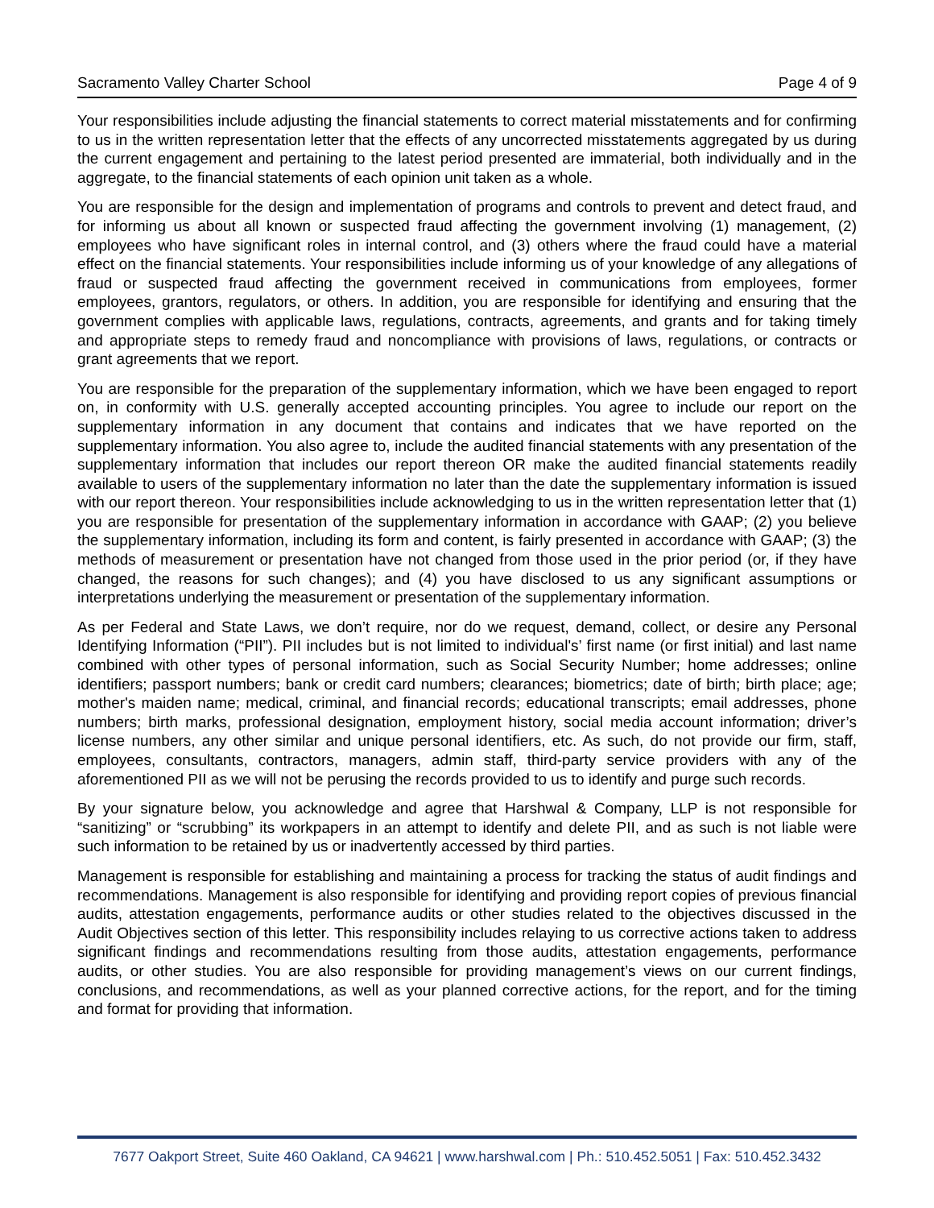Sacramento Valley Charter School Page 4 of 9
Your responsibilities include adjusting the financial statements to correct material misstatements and for confirming to us in the written representation letter that the effects of any uncorrected misstatements aggregated by us during the current engagement and pertaining to the latest period presented are immaterial, both individually and in the aggregate, to the financial statements of each opinion unit taken as a whole.
You are responsible for the design and implementation of programs and controls to prevent and detect fraud, and for informing us about all known or suspected fraud affecting the government involving (1) management, (2) employees who have significant roles in internal control, and (3) others where the fraud could have a material effect on the financial statements. Your responsibilities include informing us of your knowledge of any allegations of fraud or suspected fraud affecting the government received in communications from employees, former employees, grantors, regulators, or others. In addition, you are responsible for identifying and ensuring that the government complies with applicable laws, regulations, contracts, agreements, and grants and for taking timely and appropriate steps to remedy fraud and noncompliance with provisions of laws, regulations, or contracts or grant agreements that we report.
You are responsible for the preparation of the supplementary information, which we have been engaged to report on, in conformity with U.S. generally accepted accounting principles. You agree to include our report on the supplementary information in any document that contains and indicates that we have reported on the supplementary information. You also agree to, include the audited financial statements with any presentation of the supplementary information that includes our report thereon OR make the audited financial statements readily available to users of the supplementary information no later than the date the supplementary information is issued with our report thereon. Your responsibilities include acknowledging to us in the written representation letter that (1) you are responsible for presentation of the supplementary information in accordance with GAAP; (2) you believe the supplementary information, including its form and content, is fairly presented in accordance with GAAP; (3) the methods of measurement or presentation have not changed from those used in the prior period (or, if they have changed, the reasons for such changes); and (4) you have disclosed to us any significant assumptions or interpretations underlying the measurement or presentation of the supplementary information.
As per Federal and State Laws, we don’t require, nor do we request, demand, collect, or desire any Personal Identifying Information (“PII”). PII includes but is not limited to individual's’ first name (or first initial) and last name combined with other types of personal information, such as Social Security Number; home addresses; online identifiers; passport numbers; bank or credit card numbers; clearances; biometrics; date of birth; birth place; age; mother's maiden name; medical, criminal, and financial records; educational transcripts; email addresses, phone numbers; birth marks, professional designation, employment history, social media account information; driver’s license numbers, any other similar and unique personal identifiers, etc. As such, do not provide our firm, staff, employees, consultants, contractors, managers, admin staff, third-party service providers with any of the aforementioned PII as we will not be perusing the records provided to us to identify and purge such records.
By your signature below, you acknowledge and agree that Harshwal & Company, LLP is not responsible for “sanitizing” or “scrubbing” its workpapers in an attempt to identify and delete PII, and as such is not liable were such information to be retained by us or inadvertently accessed by third parties.
Management is responsible for establishing and maintaining a process for tracking the status of audit findings and recommendations. Management is also responsible for identifying and providing report copies of previous financial audits, attestation engagements, performance audits or other studies related to the objectives discussed in the Audit Objectives section of this letter. This responsibility includes relaying to us corrective actions taken to address significant findings and recommendations resulting from those audits, attestation engagements, performance audits, or other studies. You are also responsible for providing management’s views on our current findings, conclusions, and recommendations, as well as your planned corrective actions, for the report, and for the timing and format for providing that information.
7677 Oakport Street, Suite 460 Oakland, CA 94621 | www.harshwal.com | Ph.: 510.452.5051 | Fax: 510.452.3432